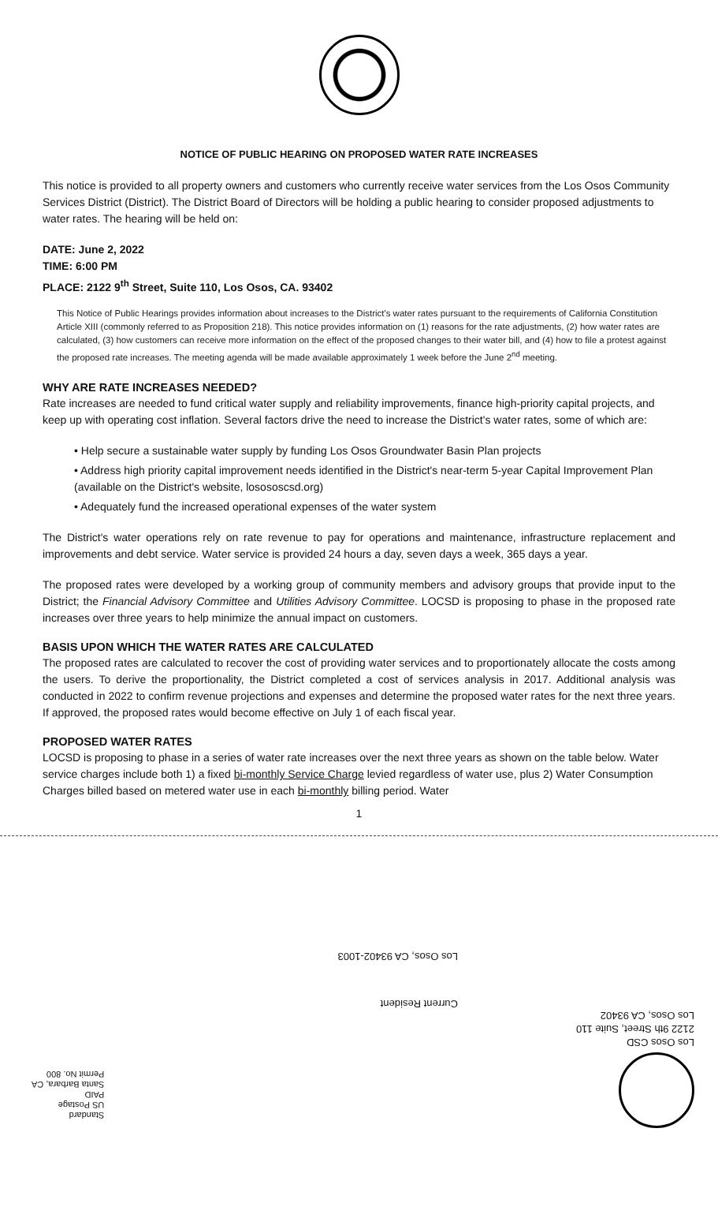NOTICE OF PUBLIC HEARING ON PROPOSED WATER RATE INCREASES
This notice is provided to all property owners and customers who currently receive water services from the Los Osos Community Services District (District). The District Board of Directors will be holding a public hearing to consider proposed adjustments to water rates. The hearing will be held on:
DATE: June 2, 2022
TIME: 6:00 PM
PLACE: 2122 9<sup>th</sup> Street, Suite 110, Los Osos, CA. 93402
This Notice of Public Hearings provides information about increases to the District's water rates pursuant to the requirements of California Constitution Article XIII (commonly referred to as Proposition 218). This notice provides information on (1) reasons for the rate adjustments, (2) how water rates are calculated, (3) how customers can receive more information on the effect of the proposed changes to their water bill, and (4) how to file a protest against the proposed rate increases. The meeting agenda will be made available approximately 1 week before the June 2<sup>nd</sup> meeting.
WHY ARE RATE INCREASES NEEDED?
Rate increases are needed to fund critical water supply and reliability improvements, finance high-priority capital projects, and keep up with operating cost inflation. Several factors drive the need to increase the District's water rates, some of which are:
• Help secure a sustainable water supply by funding Los Osos Groundwater Basin Plan projects
• Address high priority capital improvement needs identified in the District's near-term 5-year Capital Improvement Plan (available on the District's website, losososcsd.org)
• Adequately fund the increased operational expenses of the water system
The District's water operations rely on rate revenue to pay for operations and maintenance, infrastructure replacement and improvements and debt service. Water service is provided 24 hours a day, seven days a week, 365 days a year.
The proposed rates were developed by a working group of community members and advisory groups that provide input to the District; the Financial Advisory Committee and Utilities Advisory Committee. LOCSD is proposing to phase in the proposed rate increases over three years to help minimize the annual impact on customers.
BASIS UPON WHICH THE WATER RATES ARE CALCULATED
The proposed rates are calculated to recover the cost of providing water services and to proportionately allocate the costs among the users. To derive the proportionality, the District completed a cost of services analysis in 2017. Additional analysis was conducted in 2022 to confirm revenue projections and expenses and determine the proposed water rates for the next three years. If approved, the proposed rates would become effective on July 1 of each fiscal year.
PROPOSED WATER RATES
LOCSD is proposing to phase in a series of water rate increases over the next three years as shown on the table below. Water service charges include both 1) a fixed bi-monthly Service Charge levied regardless of water use, plus 2) Water Consumption Charges billed based on metered water use in each bi-monthly billing period. Water
1
Los Osos CSD
2122 9th Street, Suite 110
Los Osos, CA 93402
Current Resident
Los Osos, CA 93402-1003
Standard
US Postage
PAID
Santa Barbara, CA
Permit No. 800